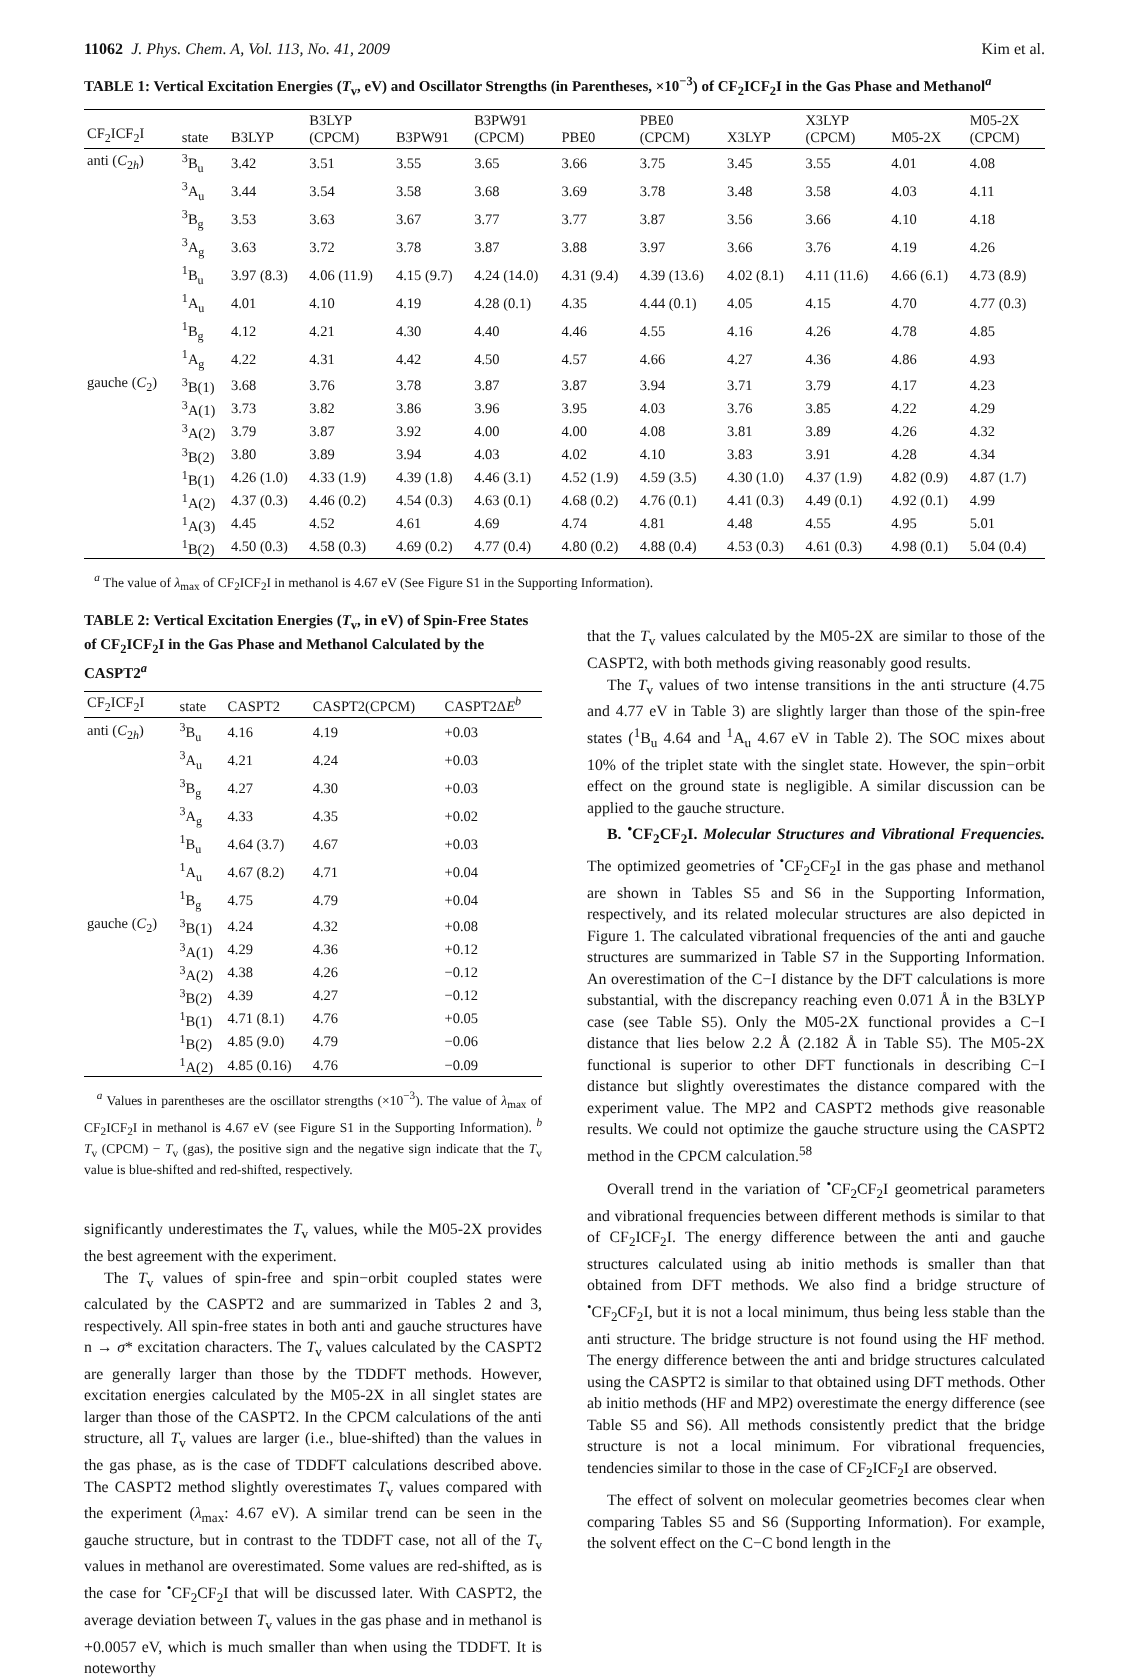11062 J. Phys. Chem. A, Vol. 113, No. 41, 2009 Kim et al.
TABLE 1: Vertical Excitation Energies (T<sub>v</sub>, eV) and Oscillator Strengths (in Parentheses, ×10<sup>−3</sup>) of CF<sub>2</sub>ICF<sub>2</sub>I in the Gas Phase and Methanol<sup>a</sup>
| CF<sub>2</sub>ICF<sub>2</sub>I | state | B3LYP | B3LYP (CPCM) | B3PW91 | B3PW91 (CPCM) | PBE0 | PBE0 (CPCM) | X3LYP | X3LYP (CPCM) | M05-2X | M05-2X (CPCM) |
| --- | --- | --- | --- | --- | --- | --- | --- | --- | --- | --- | --- |
| anti ( C<sub>2h</sub>) | <sup>3</sup> B<sub>u</sub> | 3.42 | 3.51 | 3.55 | 3.65 | 3.66 | 3.75 | 3.45 | 3.55 | 4.01 | 4.08 |
| | <sup>3</sup> A<sub>u</sub> | 3.44 | 3.54 | 3.58 | 3.68 | 3.69 | 3.78 | 3.48 | 3.58 | 4.03 | 4.11 |
| | <sup>3</sup> B<sub>g</sub> | 3.53 | 3.63 | 3.67 | 3.77 | 3.77 | 3.87 | 3.56 | 3.66 | 4.10 | 4.18 |
| | <sup>3</sup> A<sub>g</sub> | 3.63 | 3.72 | 3.78 | 3.87 | 3.88 | 3.97 | 3.66 | 3.76 | 4.19 | 4.26 |
| | <sup>1</sup> B<sub>u</sub> | 3.97 (8.3) | 4.06 (11.9) | 4.15 (9.7) | 4.24 (14.0) | 4.31 (9.4) | 4.39 (13.6) | 4.02 (8.1) | 4.11 (11.6) | 4.66 (6.1) | 4.73 (8.9) |
| | <sup>1</sup> A<sub>u</sub> | 4.01 | 4.10 | 4.19 | 4.28 (0.1) | 4.35 | 4.44 (0.1) | 4.05 | 4.15 | 4.70 | 4.77 (0.3) |
| | <sup>1</sup> B<sub>g</sub> | 4.12 | 4.21 | 4.30 | 4.40 | 4.46 | 4.55 | 4.16 | 4.26 | 4.78 | 4.85 |
| | <sup>1</sup> A<sub>g</sub> | 4.22 | 4.31 | 4.42 | 4.50 | 4.57 | 4.66 | 4.27 | 4.36 | 4.86 | 4.93 |
| gauche ( C<sub>2</sub>) | <sup>3</sup> B(1) | 3.68 | 3.76 | 3.78 | 3.87 | 3.87 | 3.94 | 3.71 | 3.79 | 4.17 | 4.23 |
| | <sup>3</sup> A(1) | 3.73 | 3.82 | 3.86 | 3.96 | 3.95 | 4.03 | 3.76 | 3.85 | 4.22 | 4.29 |
| | <sup>3</sup> A(2) | 3.79 | 3.87 | 3.92 | 4.00 | 4.00 | 4.08 | 3.81 | 3.89 | 4.26 | 4.32 |
| | <sup>3</sup> B(2) | 3.80 | 3.89 | 3.94 | 4.03 | 4.02 | 4.10 | 3.83 | 3.91 | 4.28 | 4.34 |
| | <sup>1</sup> B(1) | 4.26 (1.0) | 4.33 (1.9) | 4.39 (1.8) | 4.46 (3.1) | 4.52 (1.9) | 4.59 (3.5) | 4.30 (1.0) | 4.37 (1.9) | 4.82 (0.9) | 4.87 (1.7) |
| | <sup>1</sup> A(2) | 4.37 (0.3) | 4.46 (0.2) | 4.54 (0.3) | 4.63 (0.1) | 4.68 (0.2) | 4.76 (0.1) | 4.41 (0.3) | 4.49 (0.1) | 4.92 (0.1) | 4.99 |
| | <sup>1</sup> A(3) | 4.45 | 4.52 | 4.61 | 4.69 | 4.74 | 4.81 | 4.48 | 4.55 | 4.95 | 5.01 |
| | <sup>1</sup> B(2) | 4.50 (0.3) | 4.58 (0.3) | 4.69 (0.2) | 4.77 (0.4) | 4.80 (0.2) | 4.88 (0.4) | 4.53 (0.3) | 4.61 (0.3) | 4.98 (0.1) | 5.04 (0.4) |
<sup>a</sup> The value of λ<sub>max</sub> of CF<sub>2</sub>ICF<sub>2</sub>I in methanol is 4.67 eV (See Figure S1 in the Supporting Information).
TABLE 2: Vertical Excitation Energies (T<sub>v</sub>, in eV) of Spin-Free States of CF<sub>2</sub>ICF<sub>2</sub>I in the Gas Phase and Methanol Calculated by the CASPT2<sup>a</sup>
| CF<sub>2</sub>ICF<sub>2</sub>I | state | CASPT2 | CASPT2(CPCM) | CASPT2Δ E<sup>b</sup> |
| --- | --- | --- | --- | --- |
| anti ( C<sub>2h</sub>) | <sup>3</sup> B<sub>u</sub> | 4.16 | 4.19 | +0.03 |
| | <sup>3</sup> A<sub>u</sub> | 4.21 | 4.24 | +0.03 |
| | <sup>3</sup> B<sub>g</sub> | 4.27 | 4.30 | +0.03 |
| | <sup>3</sup> A<sub>g</sub> | 4.33 | 4.35 | +0.02 |
| | <sup>1</sup> B<sub>u</sub> | 4.64 (3.7) | 4.67 | +0.03 |
| | <sup>1</sup> A<sub>u</sub> | 4.67 (8.2) | 4.71 | +0.04 |
| | <sup>1</sup> B<sub>g</sub> | 4.75 | 4.79 | +0.04 |
| gauche ( C<sub>2</sub>) | <sup>3</sup> B(1) | 4.24 | 4.32 | +0.08 |
| | <sup>3</sup> A(1) | 4.29 | 4.36 | +0.12 |
| | <sup>3</sup> A(2) | 4.38 | 4.26 | −0.12 |
| | <sup>3</sup> B(2) | 4.39 | 4.27 | −0.12 |
| | <sup>1</sup> B(1) | 4.71 (8.1) | 4.76 | +0.05 |
| | <sup>1</sup> B(2) | 4.85 (9.0) | 4.79 | −0.06 |
| | <sup>1</sup> A(2) | 4.85 (0.16) | 4.76 | −0.09 |
<sup>a</sup> Values in parentheses are the oscillator strengths (×10<sup>−3</sup>). The value of λ<sub>max</sub> of CF<sub>2</sub>ICF<sub>2</sub>I in methanol is 4.67 eV (see Figure S1 in the Supporting Information). <sup>b</sup> T<sub>v</sub> (CPCM) − T<sub>v</sub> (gas), the positive sign and the negative sign indicate that the T<sub>v</sub> value is blue-shifted and red-shifted, respectively.
significantly underestimates the T<sub>v</sub> values, while the M05-2X provides the best agreement with the experiment.
The T<sub>v</sub> values of spin-free and spin−orbit coupled states were calculated by the CASPT2 and are summarized in Tables 2 and 3, respectively. All spin-free states in both anti and gauche structures have n → σ* excitation characters. The T<sub>v</sub> values calculated by the CASPT2 are generally larger than those by the TDDFT methods. However, excitation energies calculated by the M05-2X in all singlet states are larger than those of the CASPT2. In the CPCM calculations of the anti structure, all T<sub>v</sub> values are larger (i.e., blue-shifted) than the values in the gas phase, as is the case of TDDFT calculations described above. The CASPT2 method slightly overestimates T<sub>v</sub> values compared with the experiment (λ<sub>max</sub>: 4.67 eV). A similar trend can be seen in the gauche structure, but in contrast to the TDDFT case, not all of the T<sub>v</sub> values in methanol are overestimated. Some values are red-shifted, as is the case for <sup>•</sup>CF<sub>2</sub>CF<sub>2</sub>I that will be discussed later. With CASPT2, the average deviation between T<sub>v</sub> values in the gas phase and in methanol is +0.0057 eV, which is much smaller than when using the TDDFT. It is noteworthy
that the T<sub>v</sub> values calculated by the M05-2X are similar to those of the CASPT2, with both methods giving reasonably good results.
The T<sub>v</sub> values of two intense transitions in the anti structure (4.75 and 4.77 eV in Table 3) are slightly larger than those of the spin-free states (<sup>1</sup>B<sub>u</sub> 4.64 and <sup>1</sup>A<sub>u</sub> 4.67 eV in Table 2). The SOC mixes about 10% of the triplet state with the singlet state. However, the spin−orbit effect on the ground state is negligible. A similar discussion can be applied to the gauche structure.
B. <sup>•</sup>CF<sub>2</sub>CF<sub>2</sub>I. Molecular Structures and Vibrational Frequencies. The optimized geometries of <sup>•</sup>CF<sub>2</sub>CF<sub>2</sub>I in the gas phase and methanol are shown in Tables S5 and S6 in the Supporting Information, respectively, and its related molecular structures are also depicted in Figure 1. The calculated vibrational frequencies of the anti and gauche structures are summarized in Table S7 in the Supporting Information. An overestimation of the C−I distance by the DFT calculations is more substantial, with the discrepancy reaching even 0.071 Å in the B3LYP case (see Table S5). Only the M05-2X functional provides a C−I distance that lies below 2.2 Å (2.182 Å in Table S5). The M05-2X functional is superior to other DFT functionals in describing C−I distance but slightly overestimates the distance compared with the experiment value. The MP2 and CASPT2 methods give reasonable results. We could not optimize the gauche structure using the CASPT2 method in the CPCM calculation.<sup>58</sup>
Overall trend in the variation of <sup>•</sup>CF<sub>2</sub>CF<sub>2</sub>I geometrical parameters and vibrational frequencies between different methods is similar to that of CF<sub>2</sub>ICF<sub>2</sub>I. The energy difference between the anti and gauche structures calculated using ab initio methods is smaller than that obtained from DFT methods. We also find a bridge structure of <sup>•</sup>CF<sub>2</sub>CF<sub>2</sub>I, but it is not a local minimum, thus being less stable than the anti structure. The bridge structure is not found using the HF method. The energy difference between the anti and bridge structures calculated using the CASPT2 is similar to that obtained using DFT methods. Other ab initio methods (HF and MP2) overestimate the energy difference (see Table S5 and S6). All methods consistently predict that the bridge structure is not a local minimum. For vibrational frequencies, tendencies similar to those in the case of CF<sub>2</sub>ICF<sub>2</sub>I are observed.
The effect of solvent on molecular geometries becomes clear when comparing Tables S5 and S6 (Supporting Information). For example, the solvent effect on the C−C bond length in the